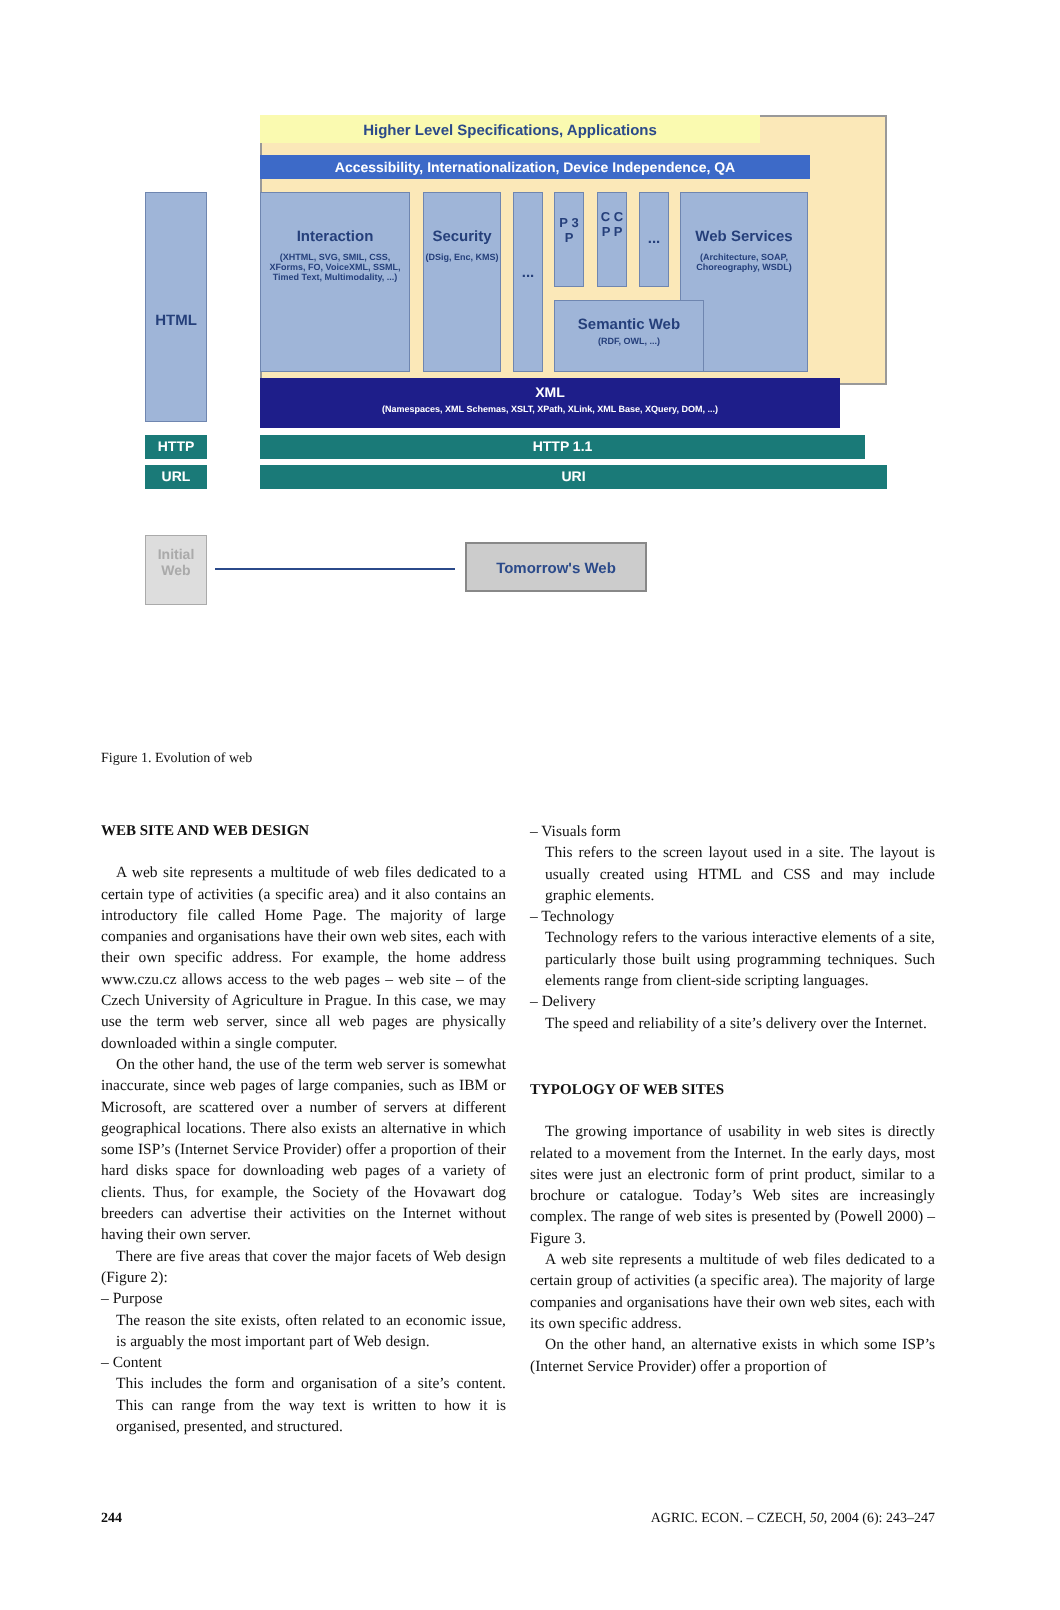Higher Level Specifications, Applications
Accessibility, Internationalization, Device Independence, QA
HTML
Interaction
(XHTML, SVG, SMIL, CSS, XForms, FO, VoiceXML, SSML, Timed Text, Multimodality, ...)
Security
(DSig, Enc, KMS)
...
P 3 P
C C P P
...
Web Services
(Architecture, SOAP, Choreography, WSDL)
Semantic Web
(RDF, OWL, ...)
XML
(Namespaces, XML Schemas, XSLT, XPath, XLink, XML Base, XQuery, DOM, ...)
HTTP HTTP 1.1
URL URI
Initial
Web
Tomorrow's Web
Figure 1. Evolution of web
WEB SITE AND WEB DESIGN
A web site represents a multitude of web files dedicated to a certain type of activities (a specific area) and it also contains an introductory file called Home Page. The majority of large companies and organisations have their own web sites, each with their own specific address. For example, the home address www.czu.cz allows access to the web pages – web site – of the Czech University of Agriculture in Prague. In this case, we may use the term web server, since all web pages are physically downloaded within a single computer.
On the other hand, the use of the term web server is somewhat inaccurate, since web pages of large companies, such as IBM or Microsoft, are scattered over a number of servers at different geographical locations. There also exists an alternative in which some ISP’s (Internet Service Provider) offer a proportion of their hard disks space for downloading web pages of a variety of clients. Thus, for example, the Society of the Hovawart dog breeders can advertise their activities on the Internet without having their own server.
There are five areas that cover the major facets of Web design (Figure 2):
– Purpose
The reason the site exists, often related to an economic issue, is arguably the most important part of Web design.
– Content
This includes the form and organisation of a site’s content. This can range from the way text is written to how it is organised, presented, and structured.
– Visuals form
This refers to the screen layout used in a site. The layout is usually created using HTML and CSS and may include graphic elements.
– Technology
Technology refers to the various interactive elements of a site, particularly those built using programming techniques. Such elements range from client-side scripting languages.
– Delivery
The speed and reliability of a site’s delivery over the Internet.
TYPOLOGY OF WEB SITES
The growing importance of usability in web sites is directly related to a movement from the Internet. In the early days, most sites were just an electronic form of print product, similar to a brochure or catalogue. Today’s Web sites are increasingly complex. The range of web sites is presented by (Powell 2000) – Figure 3.
A web site represents a multitude of web files dedicated to a certain group of activities (a specific area). The majority of large companies and organisations have their own web sites, each with its own specific address.
On the other hand, an alternative exists in which some ISP’s (Internet Service Provider) offer a proportion of
244 AGRIC. ECON. – CZECH, 50, 2004 (6): 243–247